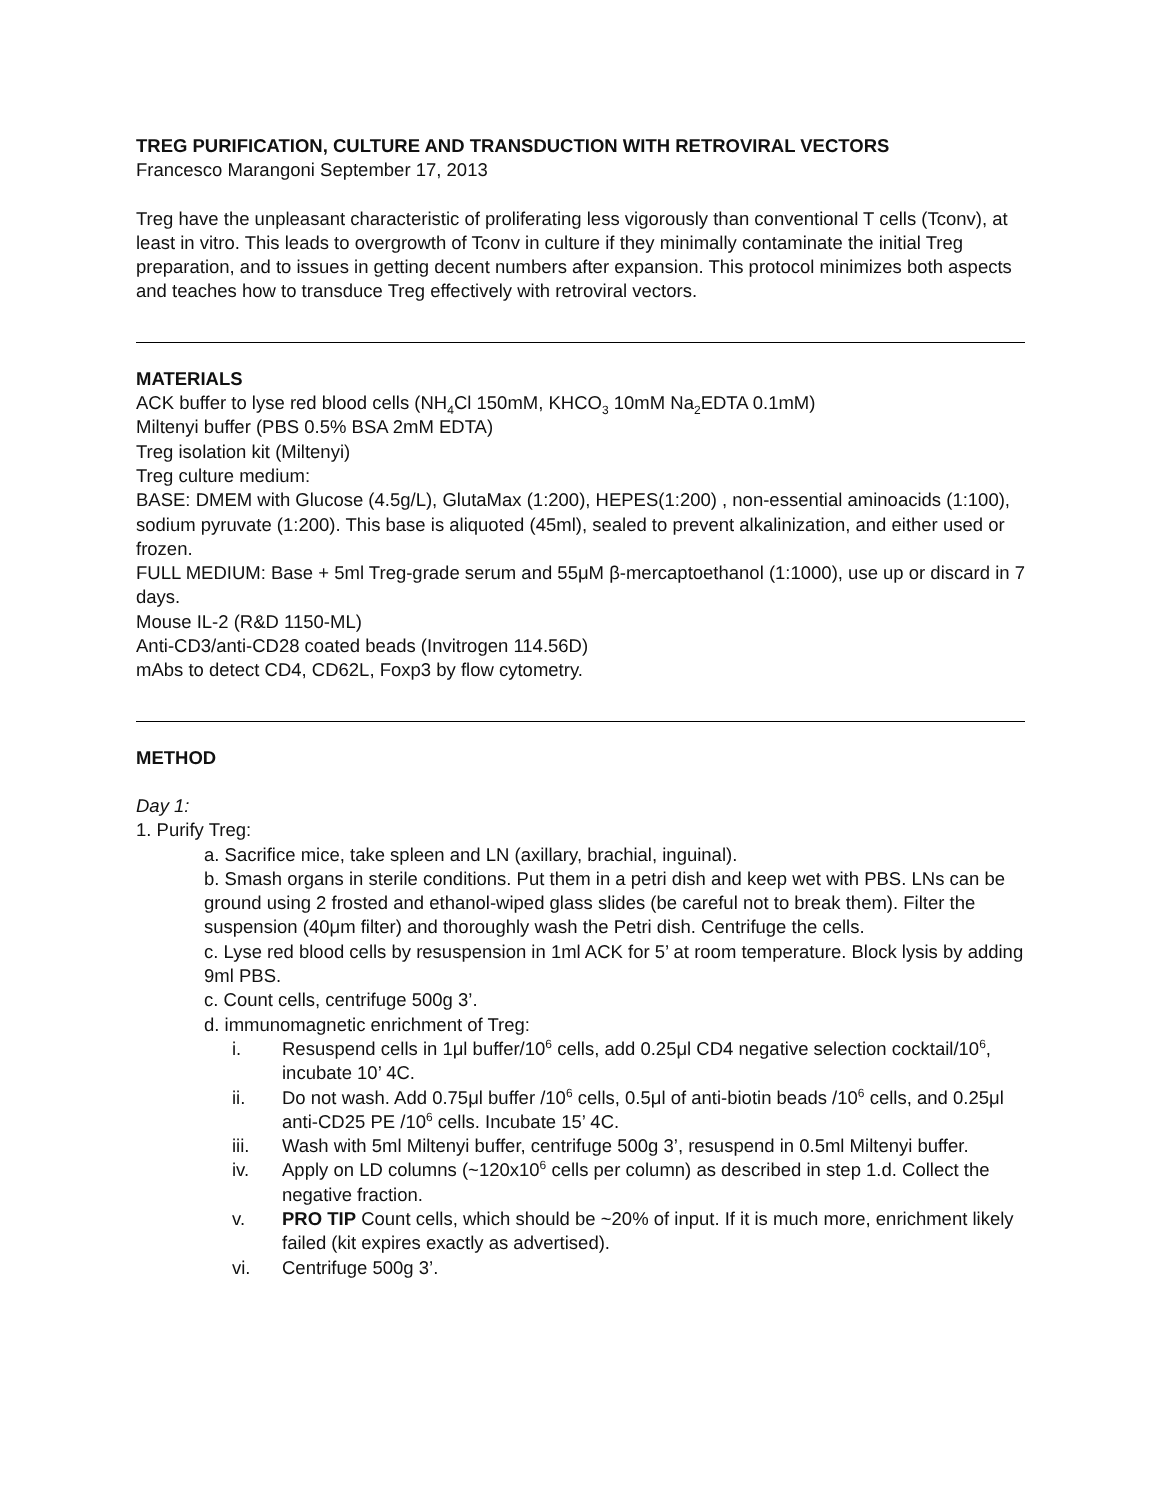TREG PURIFICATION, CULTURE AND TRANSDUCTION WITH RETROVIRAL VECTORS
Francesco Marangoni September 17, 2013
Treg have the unpleasant characteristic of proliferating less vigorously than conventional T cells (Tconv), at least in vitro. This leads to overgrowth of Tconv in culture if they minimally contaminate the initial Treg preparation, and to issues in getting decent numbers after expansion. This protocol minimizes both aspects and teaches how to transduce Treg effectively with retroviral vectors.
MATERIALS
ACK buffer to lyse red blood cells (NH<sub>4</sub>Cl 150mM, KHCO<sub>3</sub> 10mM Na<sub>2</sub>EDTA 0.1mM)
Miltenyi buffer (PBS 0.5% BSA 2mM EDTA)
Treg isolation kit (Miltenyi)
Treg culture medium:
BASE: DMEM with Glucose (4.5g/L), GlutaMax (1:200), HEPES(1:200) , non-essential aminoacids (1:100), sodium pyruvate (1:200). This base is aliquoted (45ml), sealed to prevent alkalinization, and either used or frozen.
FULL MEDIUM: Base + 5ml Treg-grade serum and 55μM β-mercaptoethanol (1:1000), use up or discard in 7 days.
Mouse IL-2 (R&D 1150-ML)
Anti-CD3/anti-CD28 coated beads (Invitrogen 114.56D)
mAbs to detect CD4, CD62L, Foxp3 by flow cytometry.
METHOD
Day 1:
1. Purify Treg:
a. Sacrifice mice, take spleen and LN (axillary, brachial, inguinal).
b. Smash organs in sterile conditions. Put them in a petri dish and keep wet with PBS. LNs can be ground using 2 frosted and ethanol-wiped glass slides (be careful not to break them). Filter the suspension (40μm filter) and thoroughly wash the Petri dish. Centrifuge the cells.
c. Lyse red blood cells by resuspension in 1ml ACK for 5’ at room temperature. Block lysis by adding 9ml PBS.
c. Count cells, centrifuge 500g 3’.
d. immunomagnetic enrichment of Treg:
i. Resuspend cells in 1μl buffer/10<sup>6</sup> cells, add 0.25μl CD4 negative selection cocktail/10<sup>6</sup>, incubate 10’ 4C.
ii. Do not wash. Add 0.75μl buffer /10<sup>6</sup> cells, 0.5μl of anti-biotin beads /10<sup>6</sup> cells, and 0.25μl anti-CD25 PE /10<sup>6</sup> cells. Incubate 15’ 4C.
iii. Wash with 5ml Miltenyi buffer, centrifuge 500g 3’, resuspend in 0.5ml Miltenyi buffer.
iv. Apply on LD columns (~120x10<sup>6</sup> cells per column) as described in step 1.d. Collect the negative fraction.
v. PRO TIP Count cells, which should be ~20% of input. If it is much more, enrichment likely failed (kit expires exactly as advertised).
vi. Centrifuge 500g 3’.